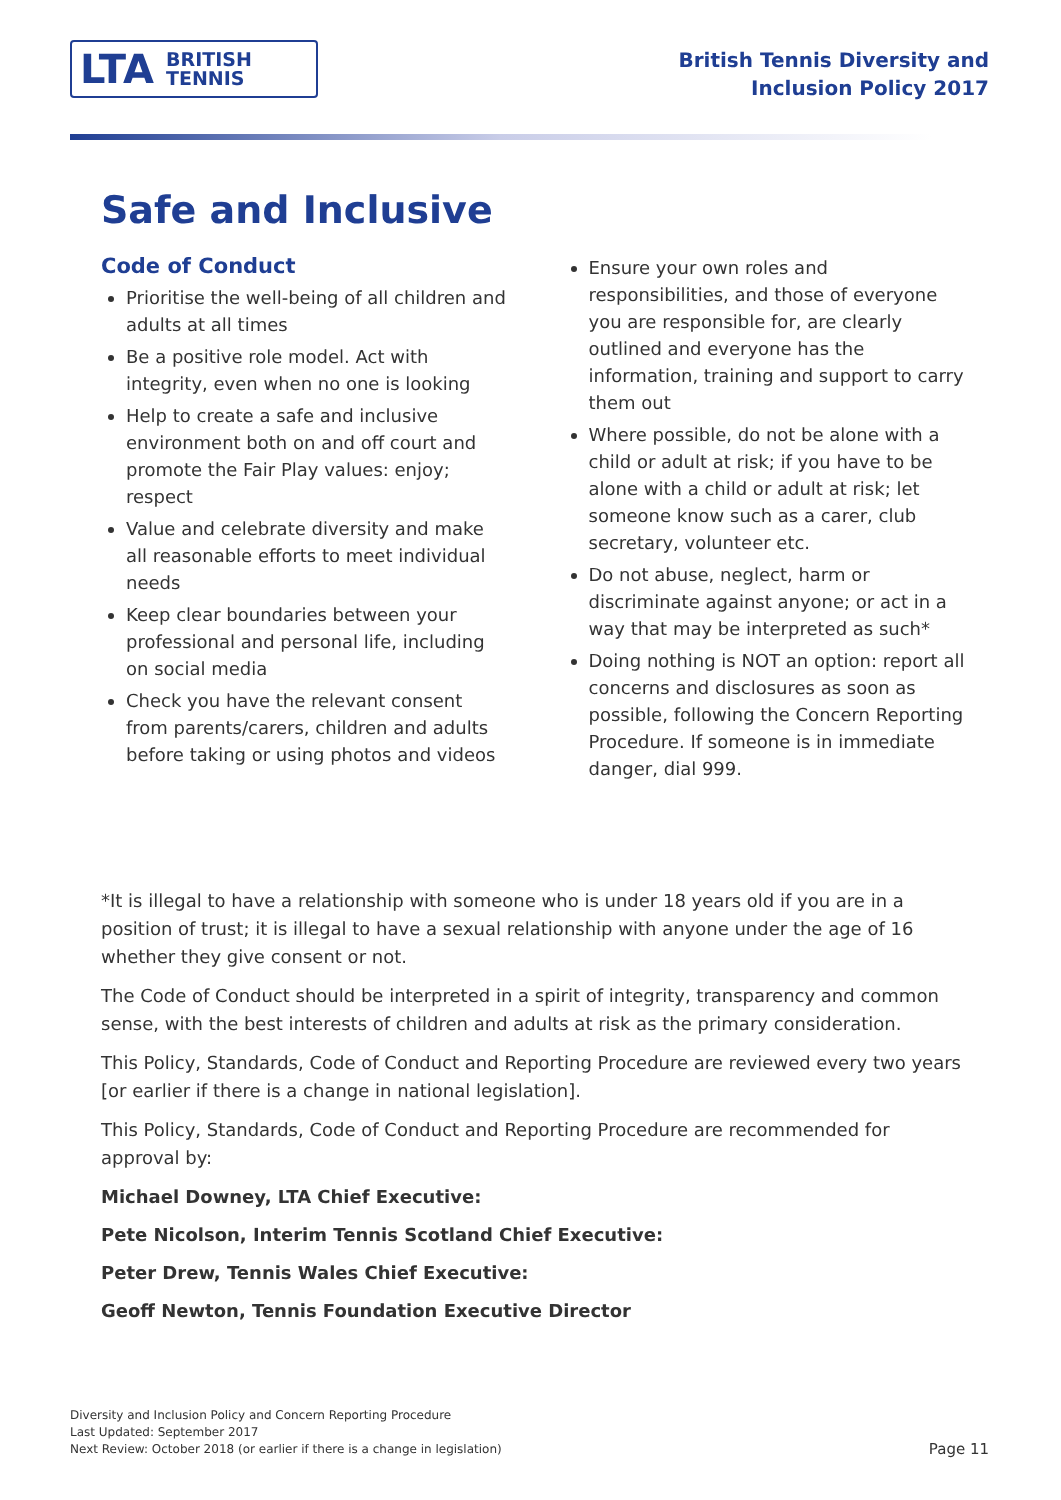LTA BRITISH
TENNIS
British Tennis Diversity and
Inclusion Policy 2017
Safe and Inclusive
Code of Conduct
Prioritise the well-being of all children and adults at all times
Be a positive role model. Act with integrity, even when no one is looking
Help to create a safe and inclusive environment both on and off court and promote the Fair Play values: enjoy; respect
Value and celebrate diversity and make all reasonable efforts to meet individual needs
Keep clear boundaries between your professional and personal life, including on social media
Check you have the relevant consent from parents/carers, children and adults before taking or using photos and videos
Ensure your own roles and responsibilities, and those of everyone you are responsible for, are clearly outlined and everyone has the information, training and support to carry them out
Where possible, do not be alone with a child or adult at risk; if you have to be alone with a child or adult at risk; let someone know such as a carer, club secretary, volunteer etc.
Do not abuse, neglect, harm or discriminate against anyone; or act in a way that may be interpreted as such*
Doing nothing is NOT an option: report all concerns and disclosures as soon as possible, following the Concern Reporting Procedure. If someone is in immediate danger, dial 999.
*It is illegal to have a relationship with someone who is under 18 years old if you are in a position of trust; it is illegal to have a sexual relationship with anyone under the age of 16 whether they give consent or not.
The Code of Conduct should be interpreted in a spirit of integrity, transparency and common sense, with the best interests of children and adults at risk as the primary consideration.
This Policy, Standards, Code of Conduct and Reporting Procedure are reviewed every two years [or earlier if there is a change in national legislation].
This Policy, Standards, Code of Conduct and Reporting Procedure are recommended for approval by:
Michael Downey, LTA Chief Executive:
Pete Nicolson, Interim Tennis Scotland Chief Executive:
Peter Drew, Tennis Wales Chief Executive:
Geoff Newton, Tennis Foundation Executive Director
Diversity and Inclusion Policy and Concern Reporting Procedure
Last Updated: September 2017
Next Review: October 2018 (or earlier if there is a change in legislation)
Page 11